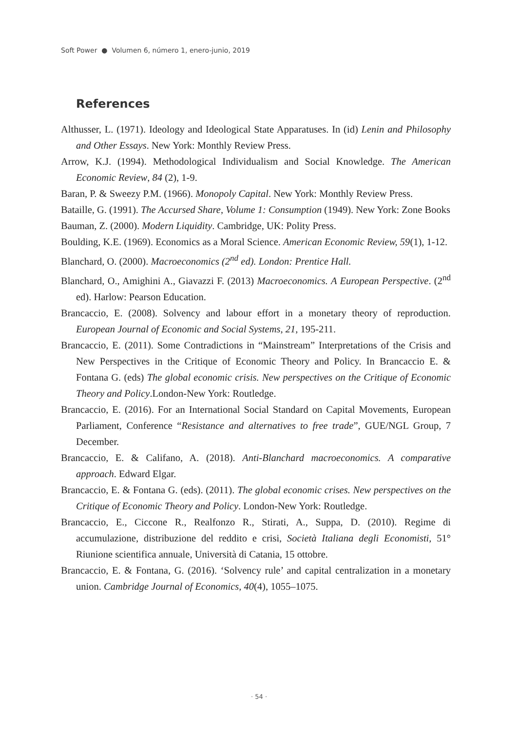Soft Power ● Volumen 6, número 1, enero-junio, 2019
References
Althusser, L. (1971). Ideology and Ideological State Apparatuses. In (id) Lenin and Philosophy and Other Essays. New York: Monthly Review Press.
Arrow, K.J. (1994). Methodological Individualism and Social Knowledge. The American Economic Review, 84 (2), 1-9.
Baran, P. & Sweezy P.M. (1966). Monopoly Capital. New York: Monthly Review Press.
Bataille, G. (1991). The Accursed Share, Volume 1: Consumption (1949). New York: Zone Books
Bauman, Z. (2000). Modern Liquidity. Cambridge, UK: Polity Press.
Boulding, K.E. (1969). Economics as a Moral Science. American Economic Review, 59(1), 1-12.
Blanchard, O. (2000). Macroeconomics (2<sup>nd</sup> ed). London: Prentice Hall.
Blanchard, O., Amighini A., Giavazzi F. (2013) Macroeconomics. A European Perspective. (2<sup>nd</sup> ed). Harlow: Pearson Education.
Brancaccio, E. (2008). Solvency and labour effort in a monetary theory of reproduction. European Journal of Economic and Social Systems, 21, 195-211.
Brancaccio, E. (2011). Some Contradictions in “Mainstream” Interpretations of the Crisis and New Perspectives in the Critique of Economic Theory and Policy. In Brancaccio E. & Fontana G. (eds) The global economic crisis. New perspectives on the Critique of Economic Theory and Policy.London-New York: Routledge.
Brancaccio, E. (2016). For an International Social Standard on Capital Movements, European Parliament, Conference “Resistance and alternatives to free trade”, GUE/NGL Group, 7 December.
Brancaccio, E. & Califano, A. (2018). Anti-Blanchard macroeconomics. A comparative approach. Edward Elgar.
Brancaccio, E. & Fontana G. (eds). (2011). The global economic crises. New perspectives on the Critique of Economic Theory and Policy. London-New York: Routledge.
Brancaccio, E., Ciccone R., Realfonzo R., Stirati, A., Suppa, D. (2010). Regime di accumulazione, distribuzione del reddito e crisi, Società Italiana degli Economisti, 51° Riunione scientifica annuale, Università di Catania, 15 ottobre.
Brancaccio, E. & Fontana, G. (2016). ‘Solvency rule’ and capital centralization in a monetary union. Cambridge Journal of Economics, 40(4), 1055–1075.
· 54 ·